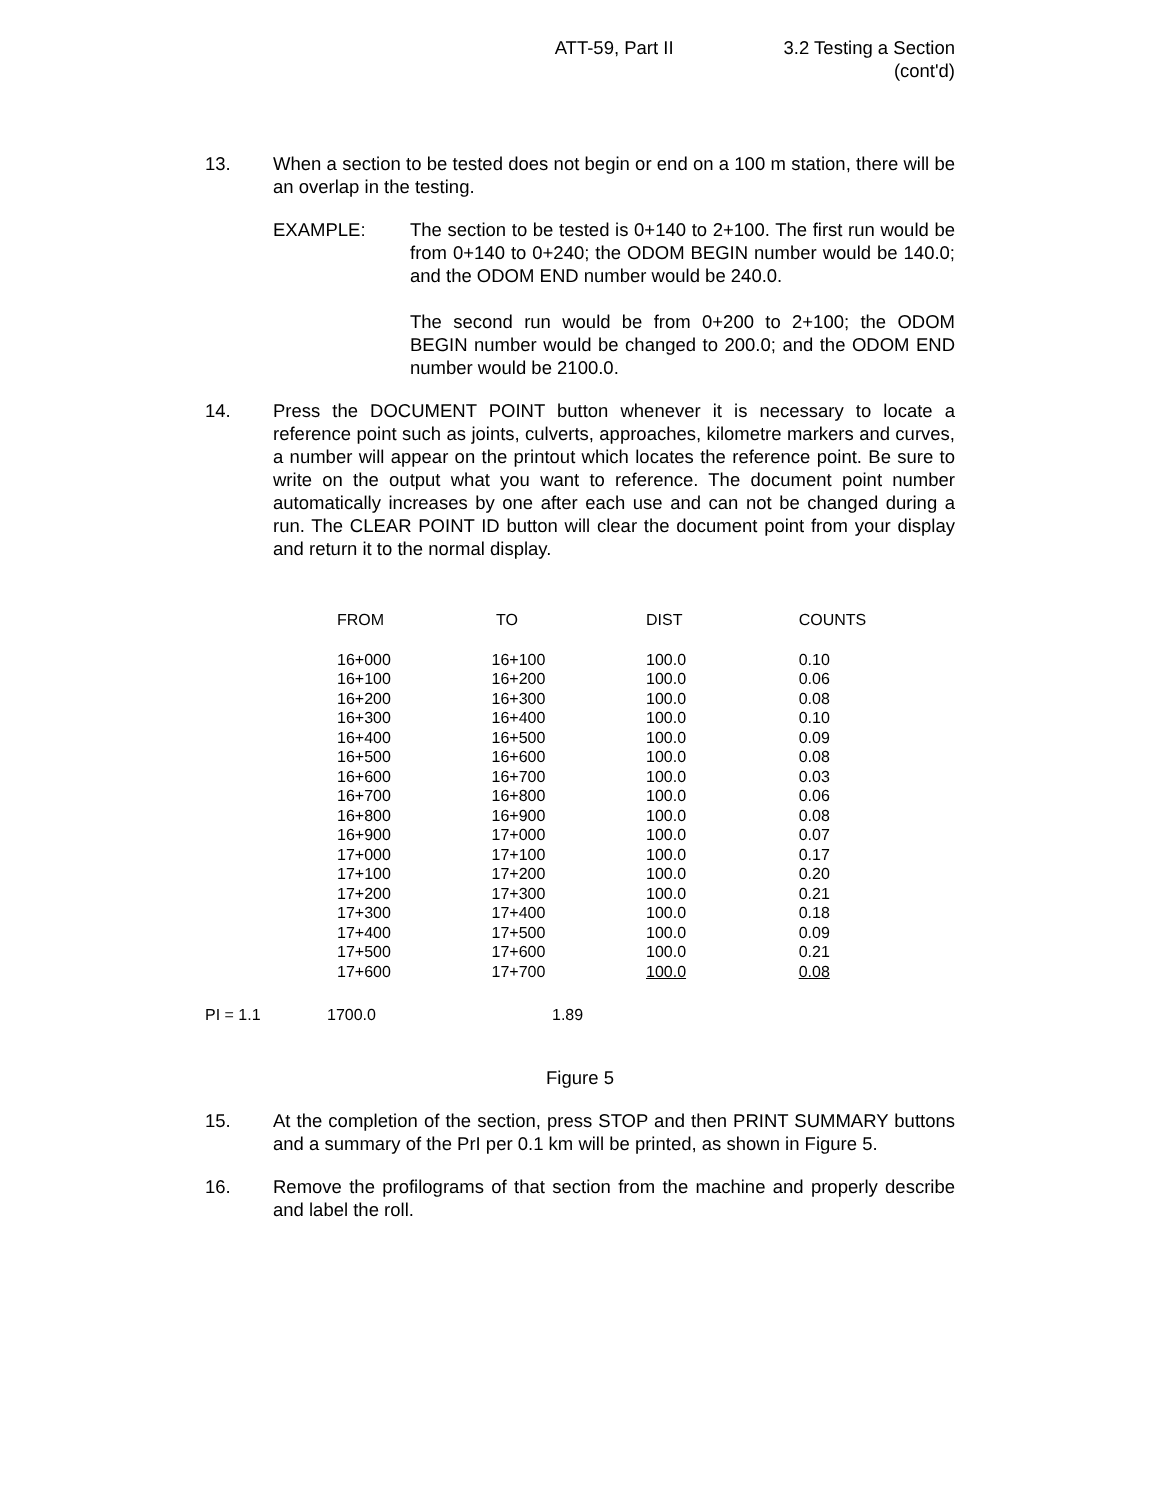ATT-59, Part II 3.2 Testing a Section
(cont'd)
13. When a section to be tested does not begin or end on a 100 m station, there will be an overlap in the testing.
EXAMPLE: The section to be tested is 0+140 to 2+100. The first run would be from 0+140 to 0+240; the ODOM BEGIN number would be 140.0; and the ODOM END number would be 240.0.
The second run would be from 0+200 to 2+100; the ODOM BEGIN number would be changed to 200.0; and the ODOM END number would be 2100.0.
14. Press the DOCUMENT POINT button whenever it is necessary to locate a reference point such as joints, culverts, approaches, kilometre markers and curves, a number will appear on the printout which locates the reference point. Be sure to write on the output what you want to reference. The document point number automatically increases by one after each use and can not be changed during a run. The CLEAR POINT ID button will clear the document point from your display and return it to the normal display.
| FROM | TO | DIST | COUNTS |
| --- | --- | --- | --- |
| 16+000 | 16+100 | 100.0 | 0.10 |
| 16+100 | 16+200 | 100.0 | 0.06 |
| 16+200 | 16+300 | 100.0 | 0.08 |
| 16+300 | 16+400 | 100.0 | 0.10 |
| 16+400 | 16+500 | 100.0 | 0.09 |
| 16+500 | 16+600 | 100.0 | 0.08 |
| 16+600 | 16+700 | 100.0 | 0.03 |
| 16+700 | 16+800 | 100.0 | 0.06 |
| 16+800 | 16+900 | 100.0 | 0.08 |
| 16+900 | 17+000 | 100.0 | 0.07 |
| 17+000 | 17+100 | 100.0 | 0.17 |
| 17+100 | 17+200 | 100.0 | 0.20 |
| 17+200 | 17+300 | 100.0 | 0.21 |
| 17+300 | 17+400 | 100.0 | 0.18 |
| 17+400 | 17+500 | 100.0 | 0.09 |
| 17+500 | 17+600 | 100.0 | 0.21 |
| 17+600 | 17+700 | 100.0 | 0.08 |
PI = 1.1 1700.0 1.89
Figure 5
15. At the completion of the section, press STOP and then PRINT SUMMARY buttons and a summary of the PrI per 0.1 km will be printed, as shown in Figure 5.
16. Remove the profilograms of that section from the machine and properly describe and label the roll.